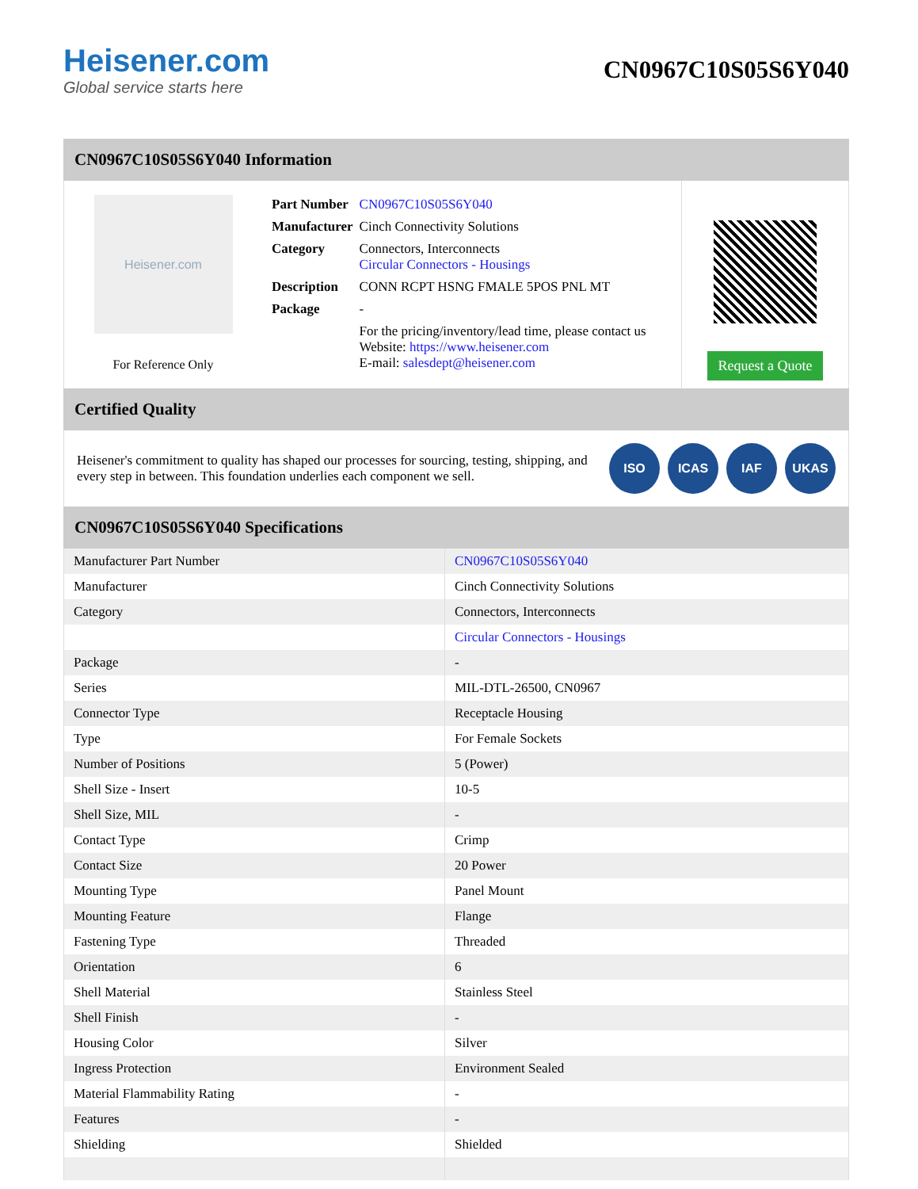Heisener.com
Global service starts here
CN0967C10S05S6Y040
CN0967C10S05S6Y040 Information
Heisener.com
For Reference Only
| Part Number | CN0967C10S05S6Y040 |
| Manufacturer | Cinch Connectivity Solutions |
| Category | Connectors, Interconnects Circular Connectors - Housings |
| Description | CONN RCPT HSNG FMALE 5POS PNL MT |
| Package | - |
| | For the pricing/inventory/lead time, please contact us Website: https://www.heisener.com E-mail: salesdept@heisener.com |
Request a Quote
Certified Quality
Heisener's commitment to quality has shaped our processes for sourcing, testing, shipping, and every step in between. This foundation underlies each component we sell.
ISO ICAS IAF UKAS
CN0967C10S05S6Y040 Specifications
| Manufacturer Part Number | CN0967C10S05S6Y040 |
| Manufacturer | Cinch Connectivity Solutions |
| Category | Connectors, Interconnects |
| | Circular Connectors - Housings |
| Package | - |
| Series | MIL-DTL-26500, CN0967 |
| Connector Type | Receptacle Housing |
| Type | For Female Sockets |
| Number of Positions | 5 (Power) |
| Shell Size - Insert | 10-5 |
| Shell Size, MIL | - |
| Contact Type | Crimp |
| Contact Size | 20 Power |
| Mounting Type | Panel Mount |
| Mounting Feature | Flange |
| Fastening Type | Threaded |
| Orientation | 6 |
| Shell Material | Stainless Steel |
| Shell Finish | - |
| Housing Color | Silver |
| Ingress Protection | Environment Sealed |
| Material Flammability Rating | - |
| Features | - |
| Shielding | Shielded |